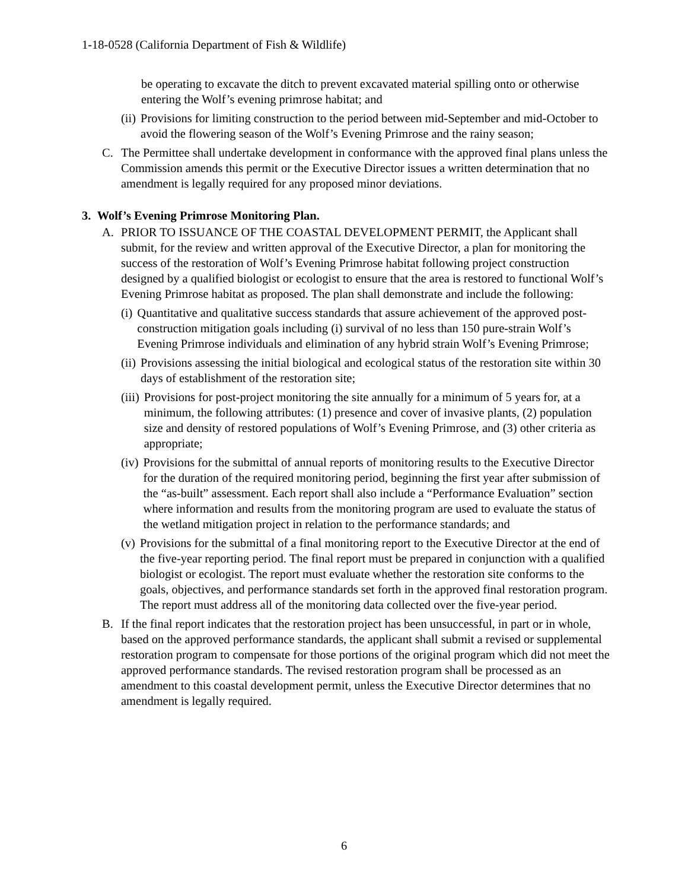1-18-0528 (California Department of Fish & Wildlife)
be operating to excavate the ditch to prevent excavated material spilling onto or otherwise entering the Wolf’s evening primrose habitat; and
(ii) Provisions for limiting construction to the period between mid-September and mid-October to avoid the flowering season of the Wolf’s Evening Primrose and the rainy season;
C. The Permittee shall undertake development in conformance with the approved final plans unless the Commission amends this permit or the Executive Director issues a written determination that no amendment is legally required for any proposed minor deviations.
3. Wolf’s Evening Primrose Monitoring Plan.
A. PRIOR TO ISSUANCE OF THE COASTAL DEVELOPMENT PERMIT, the Applicant shall submit, for the review and written approval of the Executive Director, a plan for monitoring the success of the restoration of Wolf’s Evening Primrose habitat following project construction designed by a qualified biologist or ecologist to ensure that the area is restored to functional Wolf’s Evening Primrose habitat as proposed. The plan shall demonstrate and include the following:
(i) Quantitative and qualitative success standards that assure achievement of the approved post-construction mitigation goals including (i) survival of no less than 150 pure-strain Wolf’s Evening Primrose individuals and elimination of any hybrid strain Wolf’s Evening Primrose;
(ii) Provisions assessing the initial biological and ecological status of the restoration site within 30 days of establishment of the restoration site;
(iii) Provisions for post-project monitoring the site annually for a minimum of 5 years for, at a minimum, the following attributes: (1) presence and cover of invasive plants, (2) population size and density of restored populations of Wolf’s Evening Primrose, and (3) other criteria as appropriate;
(iv) Provisions for the submittal of annual reports of monitoring results to the Executive Director for the duration of the required monitoring period, beginning the first year after submission of the “as-built” assessment. Each report shall also include a “Performance Evaluation” section where information and results from the monitoring program are used to evaluate the status of the wetland mitigation project in relation to the performance standards; and
(v) Provisions for the submittal of a final monitoring report to the Executive Director at the end of the five-year reporting period. The final report must be prepared in conjunction with a qualified biologist or ecologist. The report must evaluate whether the restoration site conforms to the goals, objectives, and performance standards set forth in the approved final restoration program. The report must address all of the monitoring data collected over the five-year period.
B. If the final report indicates that the restoration project has been unsuccessful, in part or in whole, based on the approved performance standards, the applicant shall submit a revised or supplemental restoration program to compensate for those portions of the original program which did not meet the approved performance standards. The revised restoration program shall be processed as an amendment to this coastal development permit, unless the Executive Director determines that no amendment is legally required.
6